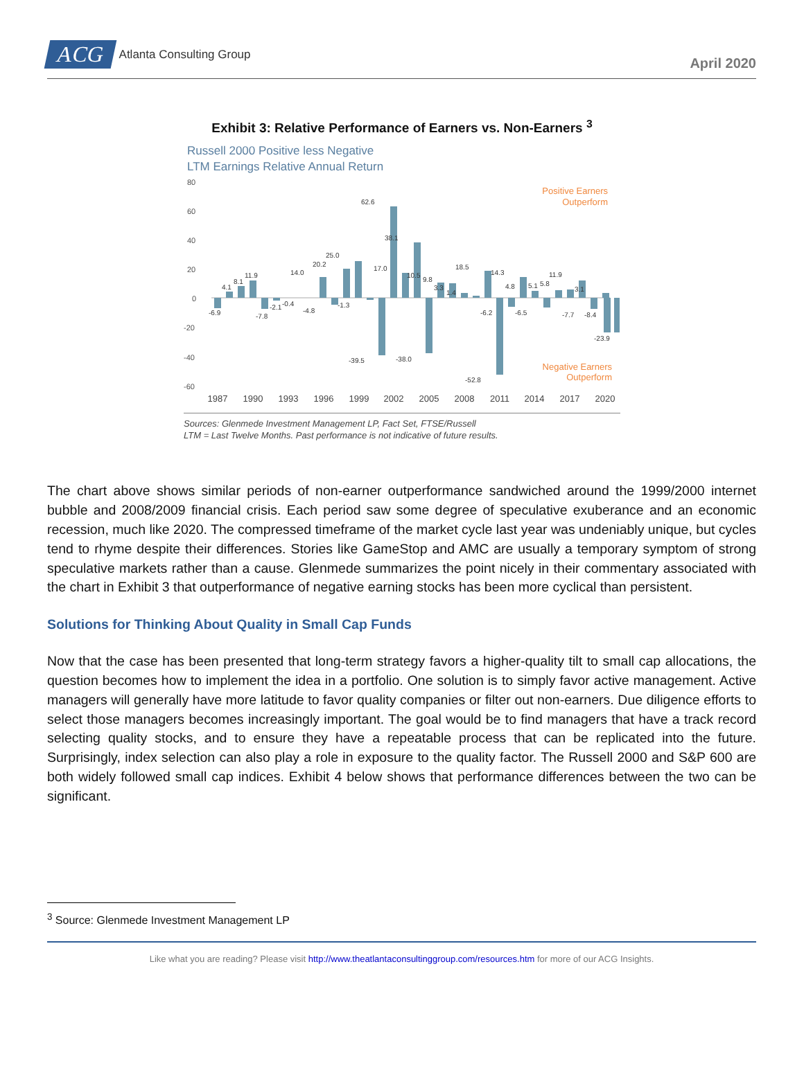ACG
Atlanta Consulting Group
April 2020
Exhibit 3: Relative Performance of Earners vs. Non-Earners <sup>3</sup>
Russell 2000 Positive less Negative
LTM Earnings Relative Annual Return
80
60
40
20
0
-20
-40
-60
Positive Earners
Outperform
Negative Earners
Outperform
-6.9
4.1
8.1
11.9
-7.8
-2.1
-0.4
14.0
-4.8
20.2
25.0
-1.3
-39.5
62.6
17.0
38.1
-38.0
10.5
9.8
3.3
1.4
18.5
-52.8
-6.2
14.3
4.8
-6.5
5.1
5.8
11.9
-7.7
3.1
-8.4
-23.9
1987
1990
1993
1996
1999
2002
2005
2008
2011
2014
2017
2020
Sources: Glenmede Investment Management LP, Fact Set, FTSE/Russell
LTM = Last Twelve Months. Past performance is not indicative of future results.
The chart above shows similar periods of non-earner outperformance sandwiched around the 1999/2000 internet bubble and 2008/2009 financial crisis. Each period saw some degree of speculative exuberance and an economic recession, much like 2020. The compressed timeframe of the market cycle last year was undeniably unique, but cycles tend to rhyme despite their differences. Stories like GameStop and AMC are usually a temporary symptom of strong speculative markets rather than a cause. Glenmede summarizes the point nicely in their commentary associated with the chart in Exhibit 3 that outperformance of negative earning stocks has been more cyclical than persistent.
Solutions for Thinking About Quality in Small Cap Funds
Now that the case has been presented that long-term strategy favors a higher-quality tilt to small cap allocations, the question becomes how to implement the idea in a portfolio. One solution is to simply favor active management. Active managers will generally have more latitude to favor quality companies or filter out non-earners. Due diligence efforts to select those managers becomes increasingly important. The goal would be to find managers that have a track record selecting quality stocks, and to ensure they have a repeatable process that can be replicated into the future. Surprisingly, index selection can also play a role in exposure to the quality factor. The Russell 2000 and S&P 600 are both widely followed small cap indices. Exhibit 4 below shows that performance differences between the two can be significant.
<sup>3</sup> Source: Glenmede Investment Management LP
Like what you are reading? Please visit http://www.theatlantaconsultinggroup.com/resources.htm for more of our ACG Insights.